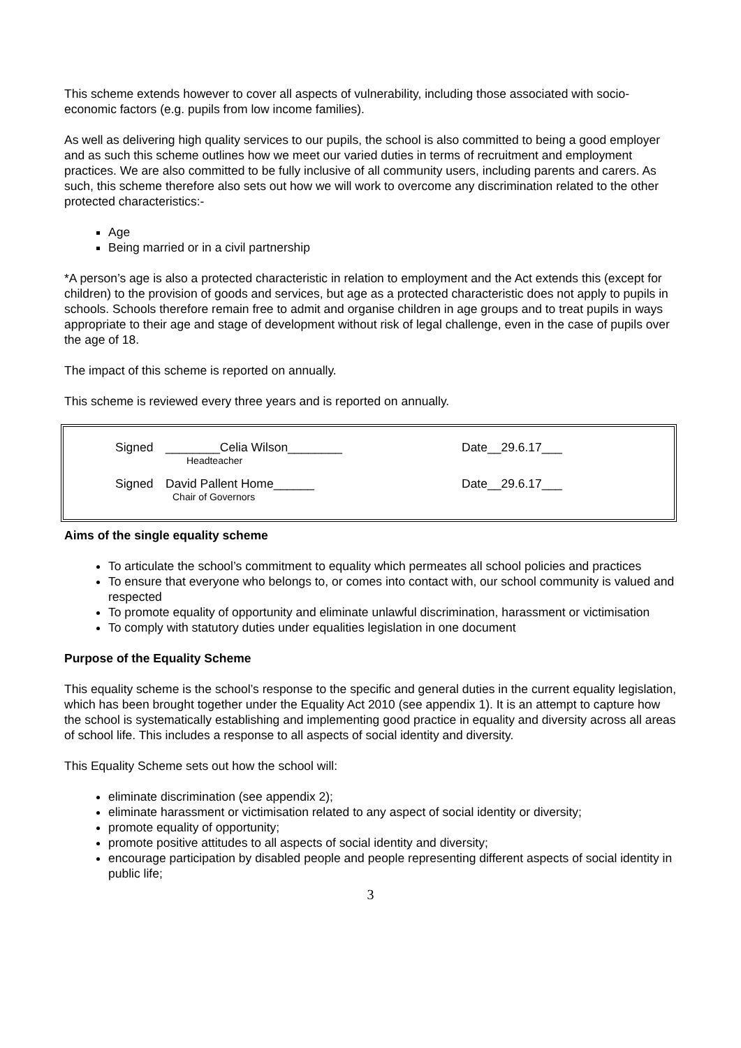This scheme extends however to cover all aspects of vulnerability, including those associated with socio-economic factors (e.g. pupils from low income families).
As well as delivering high quality services to our pupils, the school is also committed to being a good employer and as such this scheme outlines how we meet our varied duties in terms of recruitment and employment practices. We are also committed to be fully inclusive of all community users, including parents and carers. As such, this scheme therefore also sets out how we will work to overcome any discrimination related to the other protected characteristics:-
Age
Being married or in a civil partnership
*A person’s age is also a protected characteristic in relation to employment and the Act extends this (except for children) to the provision of goods and services, but age as a protected characteristic does not apply to pupils in schools. Schools therefore remain free to admit and organise children in age groups and to treat pupils in ways appropriate to their age and stage of development without risk of legal challenge, even in the case of pupils over the age of 18.
The impact of this scheme is reported on annually.
This scheme is reviewed every three years and is reported on annually.
Signed ________Celia Wilson________
Headteacher
Date__29.6.17___
Signed David Pallent Home______
Chair of Governors
Date__29.6.17___
Aims of the single equality scheme
To articulate the school’s commitment to equality which permeates all school policies and practices
To ensure that everyone who belongs to, or comes into contact with, our school community is valued and respected
To promote equality of opportunity and eliminate unlawful discrimination, harassment or victimisation
To comply with statutory duties under equalities legislation in one document
Purpose of the Equality Scheme
This equality scheme is the school’s response to the specific and general duties in the current equality legislation, which has been brought together under the Equality Act 2010 (see appendix 1). It is an attempt to capture how the school is systematically establishing and implementing good practice in equality and diversity across all areas of school life. This includes a response to all aspects of social identity and diversity.
This Equality Scheme sets out how the school will:
eliminate discrimination (see appendix 2);
eliminate harassment or victimisation related to any aspect of social identity or diversity;
promote equality of opportunity;
promote positive attitudes to all aspects of social identity and diversity;
encourage participation by disabled people and people representing different aspects of social identity in public life;
3